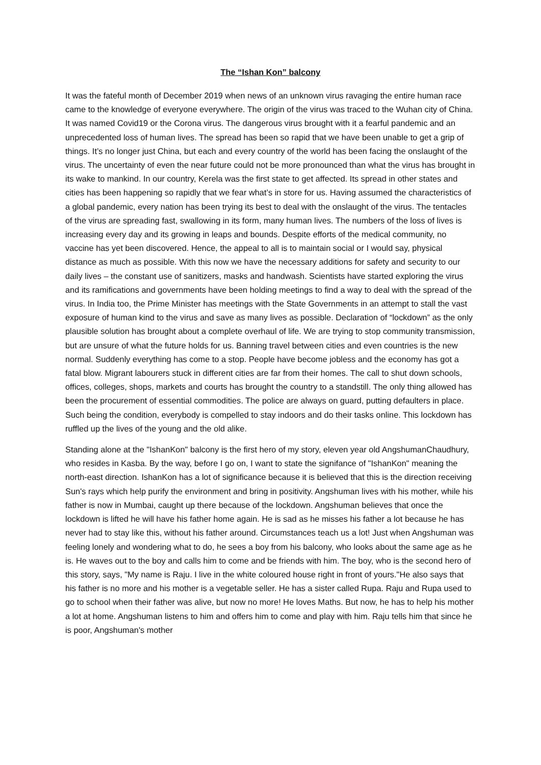The “Ishan Kon” balcony
It was the fateful month of December 2019 when news of an unknown virus ravaging the entire human race came to the knowledge of everyone everywhere. The origin of the virus was traced to the Wuhan city of China. It was named Covid19 or the Corona virus. The dangerous virus brought with it a fearful pandemic and an unprecedented loss of human lives. The spread has been so rapid that we have been unable to get a grip of things. It’s no longer just China, but each and every country of the world has been facing the onslaught of the virus. The uncertainty of even the near future could not be more pronounced than what the virus has brought in its wake to mankind. In our country, Kerela was the first state to get affected. Its spread in other states and cities has been happening so rapidly that we fear what’s in store for us. Having assumed the characteristics of a global pandemic, every nation has been trying its best to deal with the onslaught of the virus. The tentacles of the virus are spreading fast, swallowing in its form, many human lives. The numbers of the loss of lives is increasing every day and its growing in leaps and bounds. Despite efforts of the medical community, no vaccine has yet been discovered. Hence, the appeal to all is to maintain social or I would say, physical distance as much as possible. With this now we have the necessary additions for safety and security to our daily lives – the constant use of sanitizers, masks and handwash. Scientists have started exploring the virus and its ramifications and governments have been holding meetings to find a way to deal with the spread of the virus. In India too, the Prime Minister has meetings with the State Governments in an attempt to stall the vast exposure of human kind to the virus and save as many lives as possible. Declaration of “lockdown” as the only plausible solution has brought about a complete overhaul of life. We are trying to stop community transmission, but are unsure of what the future holds for us. Banning travel between cities and even countries is the new normal. Suddenly everything has come to a stop. People have become jobless and the economy has got a fatal blow. Migrant labourers stuck in different cities are far from their homes. The call to shut down schools, offices, colleges, shops, markets and courts has brought the country to a standstill. The only thing allowed has been the procurement of essential commodities. The police are always on guard, putting defaulters in place. Such being the condition, everybody is compelled to stay indoors and do their tasks online. This lockdown has ruffled up the lives of the young and the old alike.
Standing alone at the "IshanKon" balcony is the first hero of my story, eleven year old AngshumanChaudhury, who resides in Kasba. By the way, before I go on, I want to state the signifance of "IshanKon" meaning the north-east direction. IshanKon has a lot of significance because it is believed that this is the direction receiving Sun's rays which help purify the environment and bring in positivity. Angshuman lives with his mother, while his father is now in Mumbai, caught up there because of the lockdown. Angshuman believes that once the lockdown is lifted he will have his father home again. He is sad as he misses his father a lot because he has never had to stay like this, without his father around. Circumstances teach us a lot! Just when Angshuman was feeling lonely and wondering what to do, he sees a boy from his balcony, who looks about the same age as he is. He waves out to the boy and calls him to come and be friends with him. The boy, who is the second hero of this story, says, "My name is Raju. I live in the white coloured house right in front of yours."He also says that his father is no more and his mother is a vegetable seller. He has a sister called Rupa. Raju and Rupa used to go to school when their father was alive, but now no more! He loves Maths. But now, he has to help his mother a lot at home. Angshuman listens to him and offers him to come and play with him. Raju tells him that since he is poor, Angshuman's mother